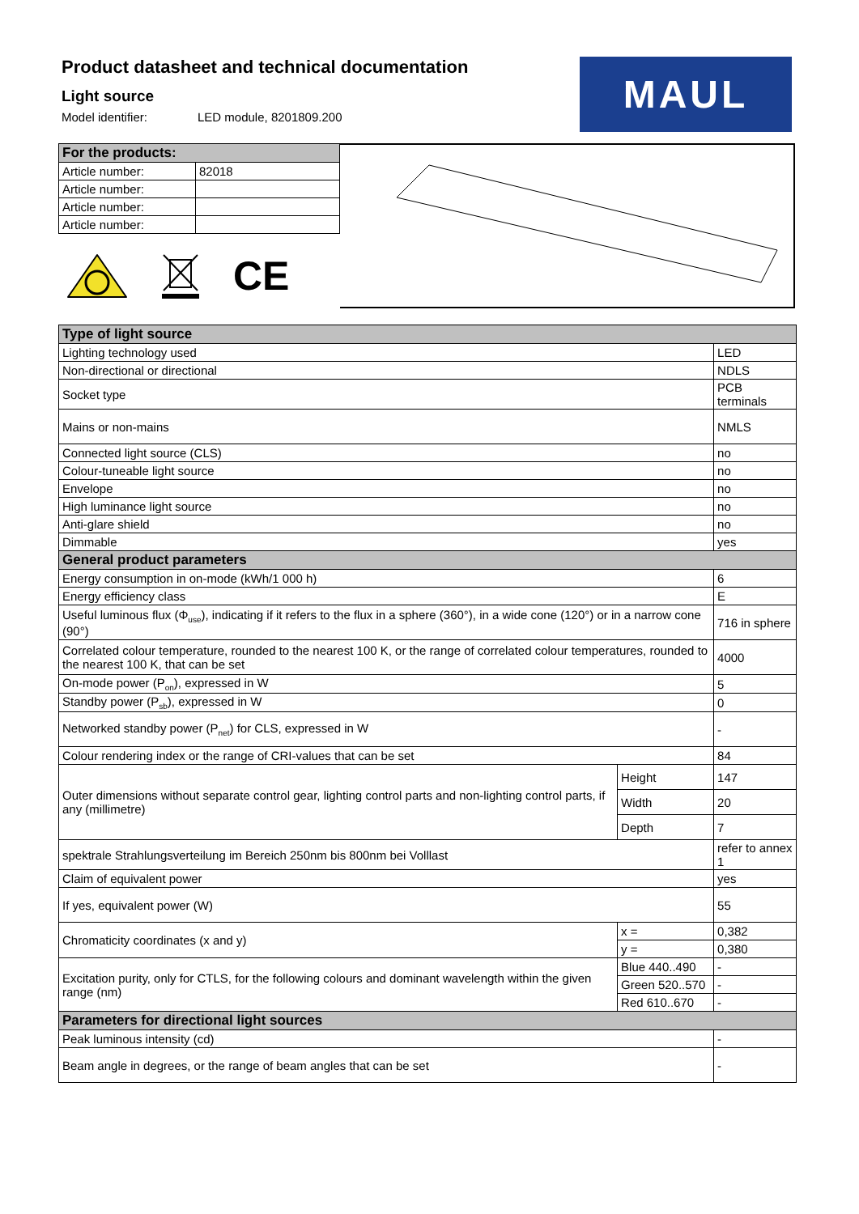Product datasheet and technical documentation
Light source
Model identifier: LED module, 8201809.200
MAUL
| For the products: | |
| --- | --- |
| Article number: | 82018 |
| Article number: | |
| Article number: | |
| Article number: | |
CE
| Type of light source | | |
| --- | --- | --- |
| Lighting technology used | | LED |
| Non-directional or directional | | NDLS |
| Socket type | | PCB terminals |
| Mains or non-mains | | NMLS |
| Connected light source (CLS) | | no |
| Colour-tuneable light source | | no |
| Envelope | | no |
| High luminance light source | | no |
| Anti-glare shield | | no |
| Dimmable | | yes |
| General product parameters | | |
| Energy consumption in on-mode (kWh/1 000 h) | | 6 |
| Energy efficiency class | | E |
| Useful luminous flux (Φ<sub>use</sub>), indicating if it refers to the flux in a sphere (360°), in a wide cone (120°) or in a narrow cone (90°) | | 716 in sphere |
| Correlated colour temperature, rounded to the nearest 100 K, or the range of correlated colour temperatures, rounded to the nearest 100 K, that can be set | | 4000 |
| On-mode power (P<sub>on</sub>), expressed in W | | 5 |
| Standby power (P<sub>sb</sub>), expressed in W | | 0 |
| Networked standby power (P<sub>net</sub>) for CLS, expressed in W | | - |
| Colour rendering index or the range of CRI-values that can be set | | 84 |
| Outer dimensions without separate control gear, lighting control parts and non-lighting control parts, if any (millimetre) | Height | 147 |
| | Width | 20 |
| | Depth | 7 |
| spektrale Strahlungsverteilung im Bereich 250nm bis 800nm bei Volllast | | refer to annex 1 |
| Claim of equivalent power | | yes |
| If yes, equivalent power (W) | | 55 |
| Chromaticity coordinates (x and y) | x = | 0,382 |
| | y = | 0,380 |
| Excitation purity, only for CTLS, for the following colours and dominant wavelength within the given range (nm) | Blue 440..490 | - |
| | Green 520..570 | - |
| | Red 610..670 | - |
| Parameters for directional light sources | | |
| Peak luminous intensity (cd) | | - |
| Beam angle in degrees, or the range of beam angles that can be set | | - |